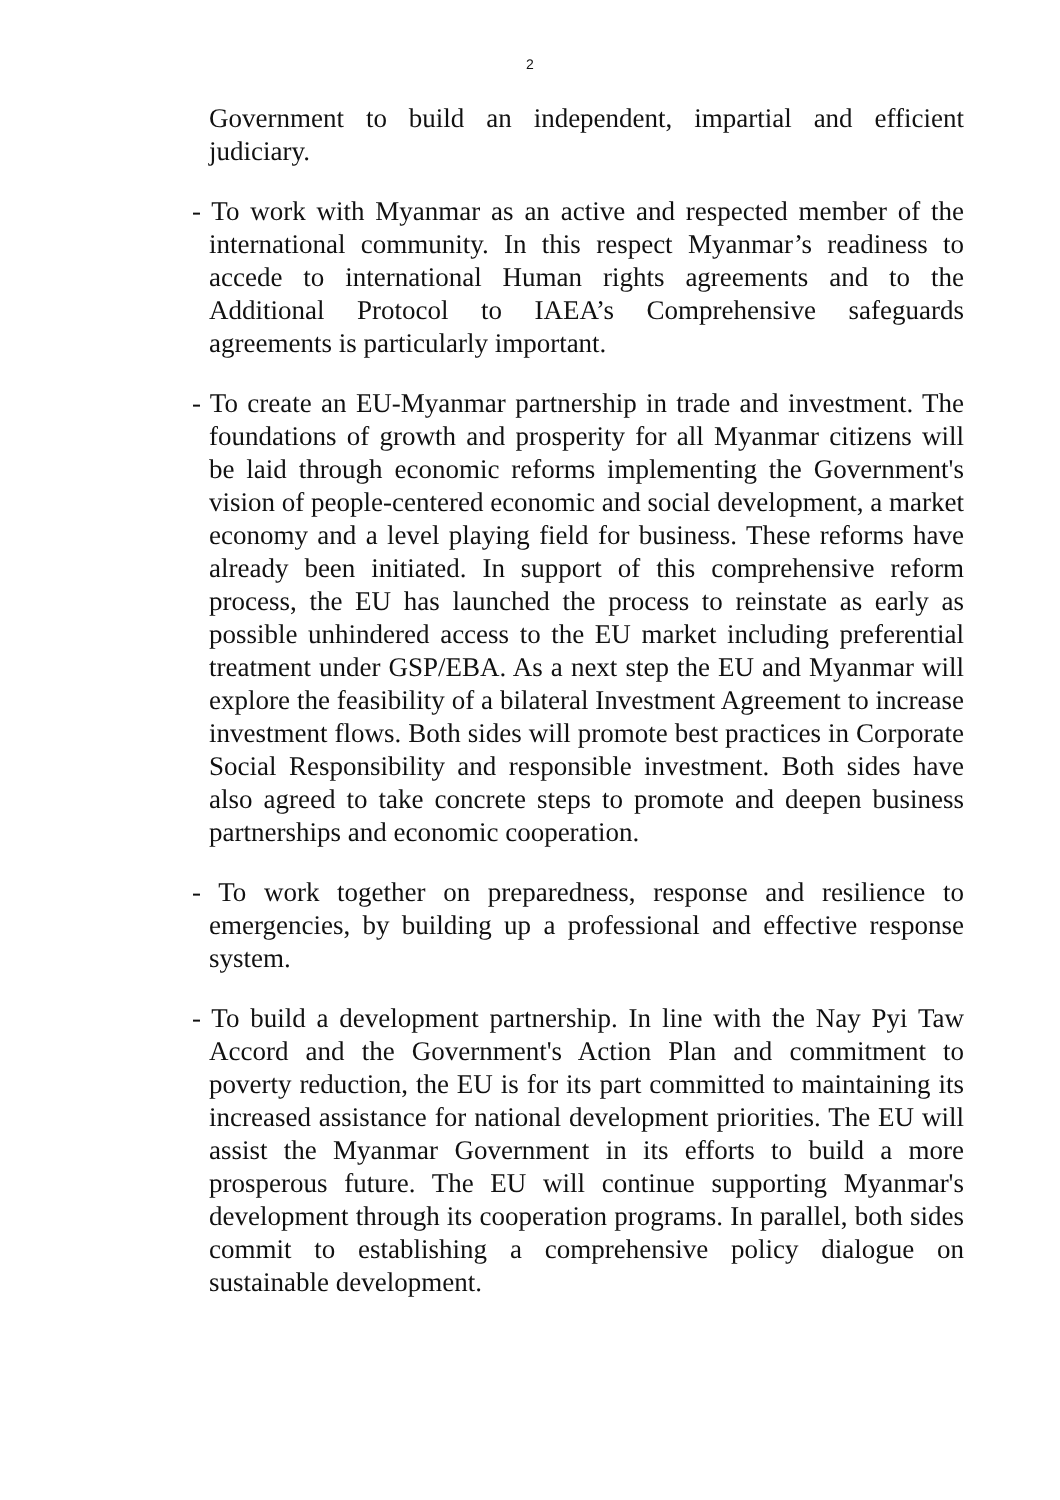2
Government to build an independent, impartial and efficient judiciary.
- To work with Myanmar as an active and respected member of the international community. In this respect Myanmar’s readiness to accede to international Human rights agreements and to the Additional Protocol to IAEA’s Comprehensive safeguards agreements is particularly important.
- To create an EU-Myanmar partnership in trade and investment. The foundations of growth and prosperity for all Myanmar citizens will be laid through economic reforms implementing the Government's vision of people-centered economic and social development, a market economy and a level playing field for business. These reforms have already been initiated. In support of this comprehensive reform process, the EU has launched the process to reinstate as early as possible unhindered access to the EU market including preferential treatment under GSP/EBA. As a next step the EU and Myanmar will explore the feasibility of a bilateral Investment Agreement to increase investment flows. Both sides will promote best practices in Corporate Social Responsibility and responsible investment. Both sides have also agreed to take concrete steps to promote and deepen business partnerships and economic cooperation.
- To work together on preparedness, response and resilience to emergencies, by building up a professional and effective response system.
- To build a development partnership. In line with the Nay Pyi Taw Accord and the Government's Action Plan and commitment to poverty reduction, the EU is for its part committed to maintaining its increased assistance for national development priorities. The EU will assist the Myanmar Government in its efforts to build a more prosperous future. The EU will continue supporting Myanmar's development through its cooperation programs. In parallel, both sides commit to establishing a comprehensive policy dialogue on sustainable development.